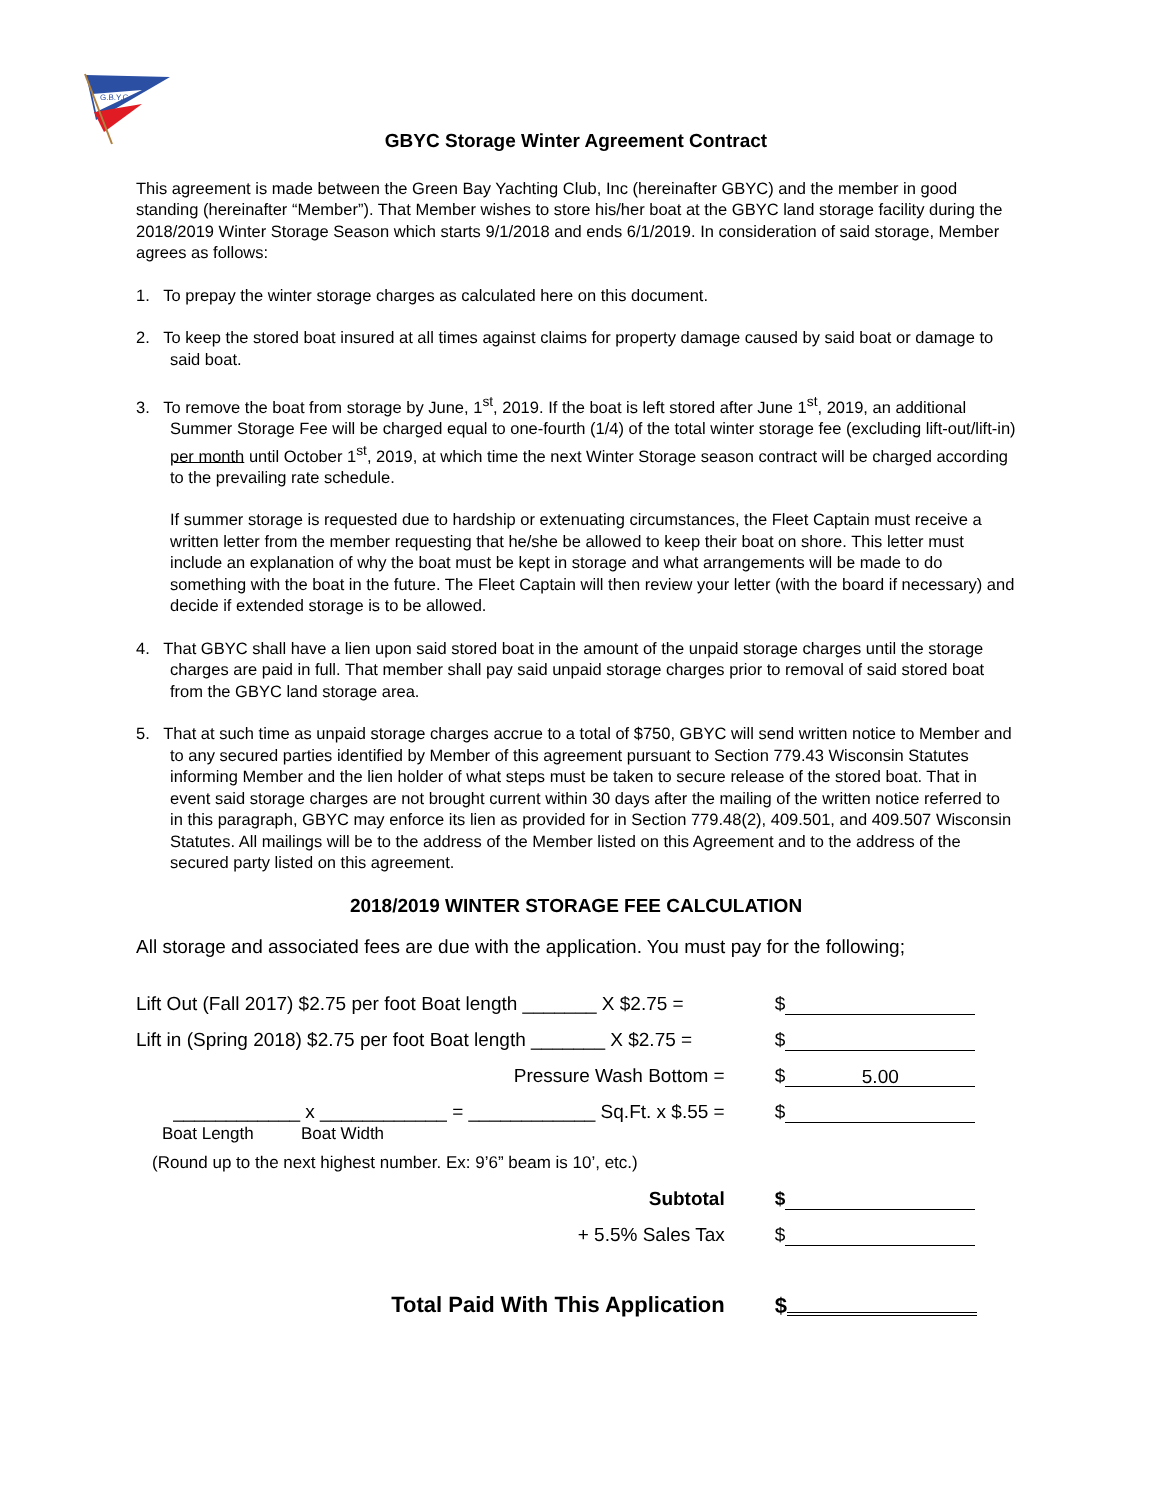G.B.Y.C.
GBYC Storage Winter Agreement Contract
This agreement is made between the Green Bay Yachting Club, Inc (hereinafter GBYC) and the member in good standing (hereinafter “Member”). That Member wishes to store his/her boat at the GBYC land storage facility during the 2018/2019 Winter Storage Season which starts 9/1/2018 and ends 6/1/2019. In consideration of said storage, Member agrees as follows:
1. To prepay the winter storage charges as calculated here on this document.
2. To keep the stored boat insured at all times against claims for property damage caused by said boat or damage to said boat.
3. To remove the boat from storage by June, 1<sup>st</sup>, 2019. If the boat is left stored after June 1<sup>st</sup>, 2019, an additional Summer Storage Fee will be charged equal to one-fourth (1/4) of the total winter storage fee (excluding lift-out/lift-in) per month until October 1<sup>st</sup>, 2019, at which time the next Winter Storage season contract will be charged according to the prevailing rate schedule.
If summer storage is requested due to hardship or extenuating circumstances, the Fleet Captain must receive a written letter from the member requesting that he/she be allowed to keep their boat on shore. This letter must include an explanation of why the boat must be kept in storage and what arrangements will be made to do something with the boat in the future. The Fleet Captain will then review your letter (with the board if necessary) and decide if extended storage is to be allowed.
4. That GBYC shall have a lien upon said stored boat in the amount of the unpaid storage charges until the storage charges are paid in full. That member shall pay said unpaid storage charges prior to removal of said stored boat from the GBYC land storage area.
5. That at such time as unpaid storage charges accrue to a total of $750, GBYC will send written notice to Member and to any secured parties identified by Member of this agreement pursuant to Section 779.43 Wisconsin Statutes informing Member and the lien holder of what steps must be taken to secure release of the stored boat. That in event said storage charges are not brought current within 30 days after the mailing of the written notice referred to in this paragraph, GBYC may enforce its lien as provided for in Section 779.48(2), 409.501, and 409.507 Wisconsin Statutes. All mailings will be to the address of the Member listed on this Agreement and to the address of the secured party listed on this agreement.
2018/2019 WINTER STORAGE FEE CALCULATION
All storage and associated fees are due with the application. You must pay for the following;
Lift Out (Fall 2017) $2.75 per foot Boat length _______ X $2.75 =
$
Lift in (Spring 2018) $2.75 per foot Boat length _______ X $2.75 =
$
Pressure Wash Bottom =
$ 5.00
____________ x ____________ = ____________ Sq.Ft. x $.55 =
$
Boat Length Boat Width
(Round up to the next highest number. Ex: 9’6” beam is 10’, etc.)
Subtotal
$
+ 5.5% Sales Tax
$
Total Paid With This Application
$